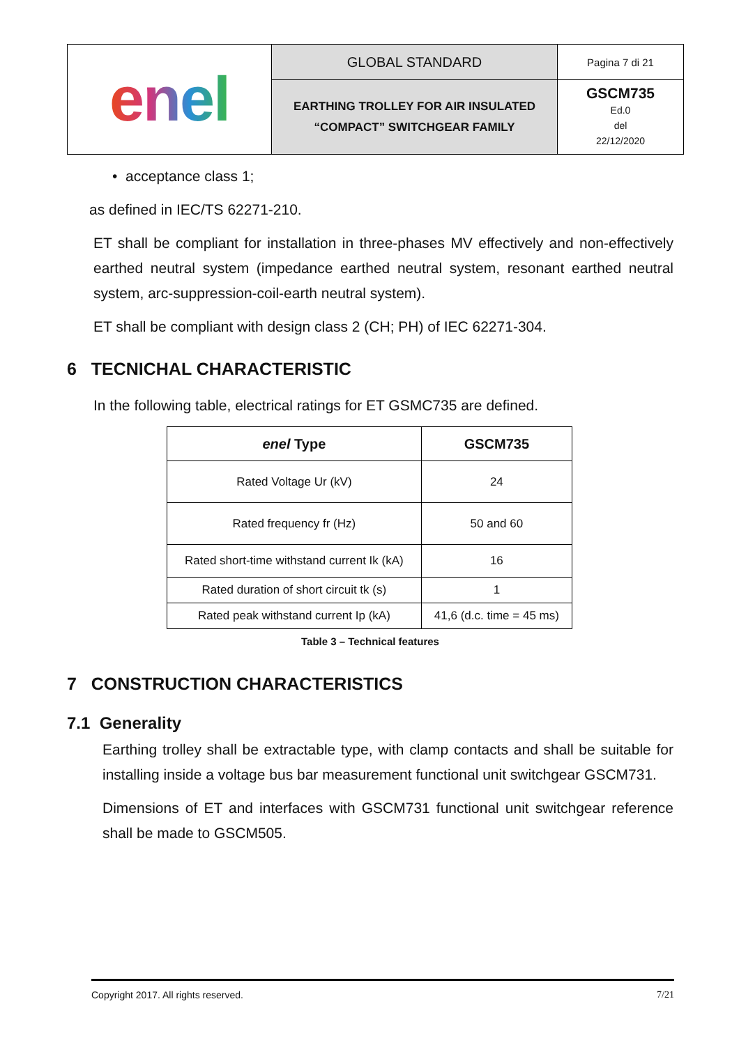| enel | GLOBAL STANDARD | Pagina 7 di 21 |
| | EARTHING TROLLEY FOR AIR INSULATED “COMPACT” SWITCHGEAR FAMILY | GSCM735 Ed.0 del 22/12/2020 |
• acceptance class 1;
as defined in IEC/TS 62271-210.
ET shall be compliant for installation in three-phases MV effectively and non-effectively earthed neutral system (impedance earthed neutral system, resonant earthed neutral system, arc-suppression-coil-earth neutral system).
ET shall be compliant with design class 2 (CH; PH) of IEC 62271-304.
6 TECNICHAL CHARACTERISTIC
In the following table, electrical ratings for ET GSMC735 are defined.
| enel Type | GSCM735 |
| --- | --- |
| Rated Voltage Ur (kV) | 24 |
| Rated frequency fr (Hz) | 50 and 60 |
| Rated short-time withstand current Ik (kA) | 16 |
| Rated duration of short circuit tk (s) | 1 |
| Rated peak withstand current Ip (kA) | 41,6 (d.c. time = 45 ms) |
Table 3 – Technical features
7 CONSTRUCTION CHARACTERISTICS
7.1 Generality
Earthing trolley shall be extractable type, with clamp contacts and shall be suitable for installing inside a voltage bus bar measurement functional unit switchgear GSCM731.
Dimensions of ET and interfaces with GSCM731 functional unit switchgear reference shall be made to GSCM505.
Copyright 2017. All rights reserved. 7/21